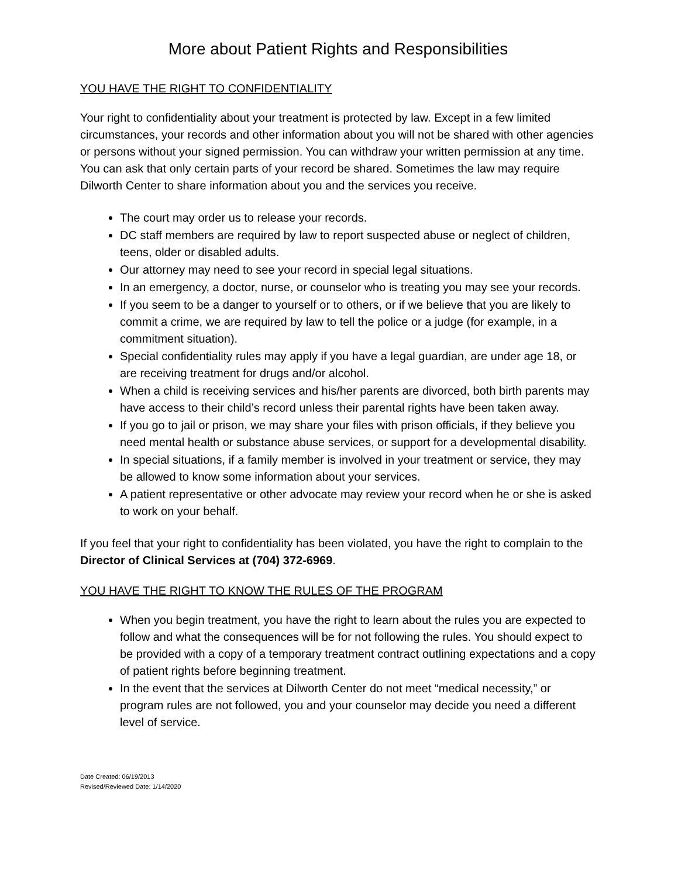More about Patient Rights and Responsibilities
YOU HAVE THE RIGHT TO CONFIDENTIALITY
Your right to confidentiality about your treatment is protected by law. Except in a few limited circumstances, your records and other information about you will not be shared with other agencies or persons without your signed permission. You can withdraw your written permission at any time. You can ask that only certain parts of your record be shared. Sometimes the law may require Dilworth Center to share information about you and the services you receive.
The court may order us to release your records.
DC staff members are required by law to report suspected abuse or neglect of children, teens, older or disabled adults.
Our attorney may need to see your record in special legal situations.
In an emergency, a doctor, nurse, or counselor who is treating you may see your records.
If you seem to be a danger to yourself or to others, or if we believe that you are likely to commit a crime, we are required by law to tell the police or a judge (for example, in a commitment situation).
Special confidentiality rules may apply if you have a legal guardian, are under age 18, or are receiving treatment for drugs and/or alcohol.
When a child is receiving services and his/her parents are divorced, both birth parents may have access to their child’s record unless their parental rights have been taken away.
If you go to jail or prison, we may share your files with prison officials, if they believe you need mental health or substance abuse services, or support for a developmental disability.
In special situations, if a family member is involved in your treatment or service, they may be allowed to know some information about your services.
A patient representative or other advocate may review your record when he or she is asked to work on your behalf.
If you feel that your right to confidentiality has been violated, you have the right to complain to the Director of Clinical Services at (704) 372-6969.
YOU HAVE THE RIGHT TO KNOW THE RULES OF THE PROGRAM
When you begin treatment, you have the right to learn about the rules you are expected to follow and what the consequences will be for not following the rules. You should expect to be provided with a copy of a temporary treatment contract outlining expectations and a copy of patient rights before beginning treatment.
In the event that the services at Dilworth Center do not meet “medical necessity,” or program rules are not followed, you and your counselor may decide you need a different level of service.
Date Created: 06/19/2013
Revised/Reviewed Date: 1/14/2020